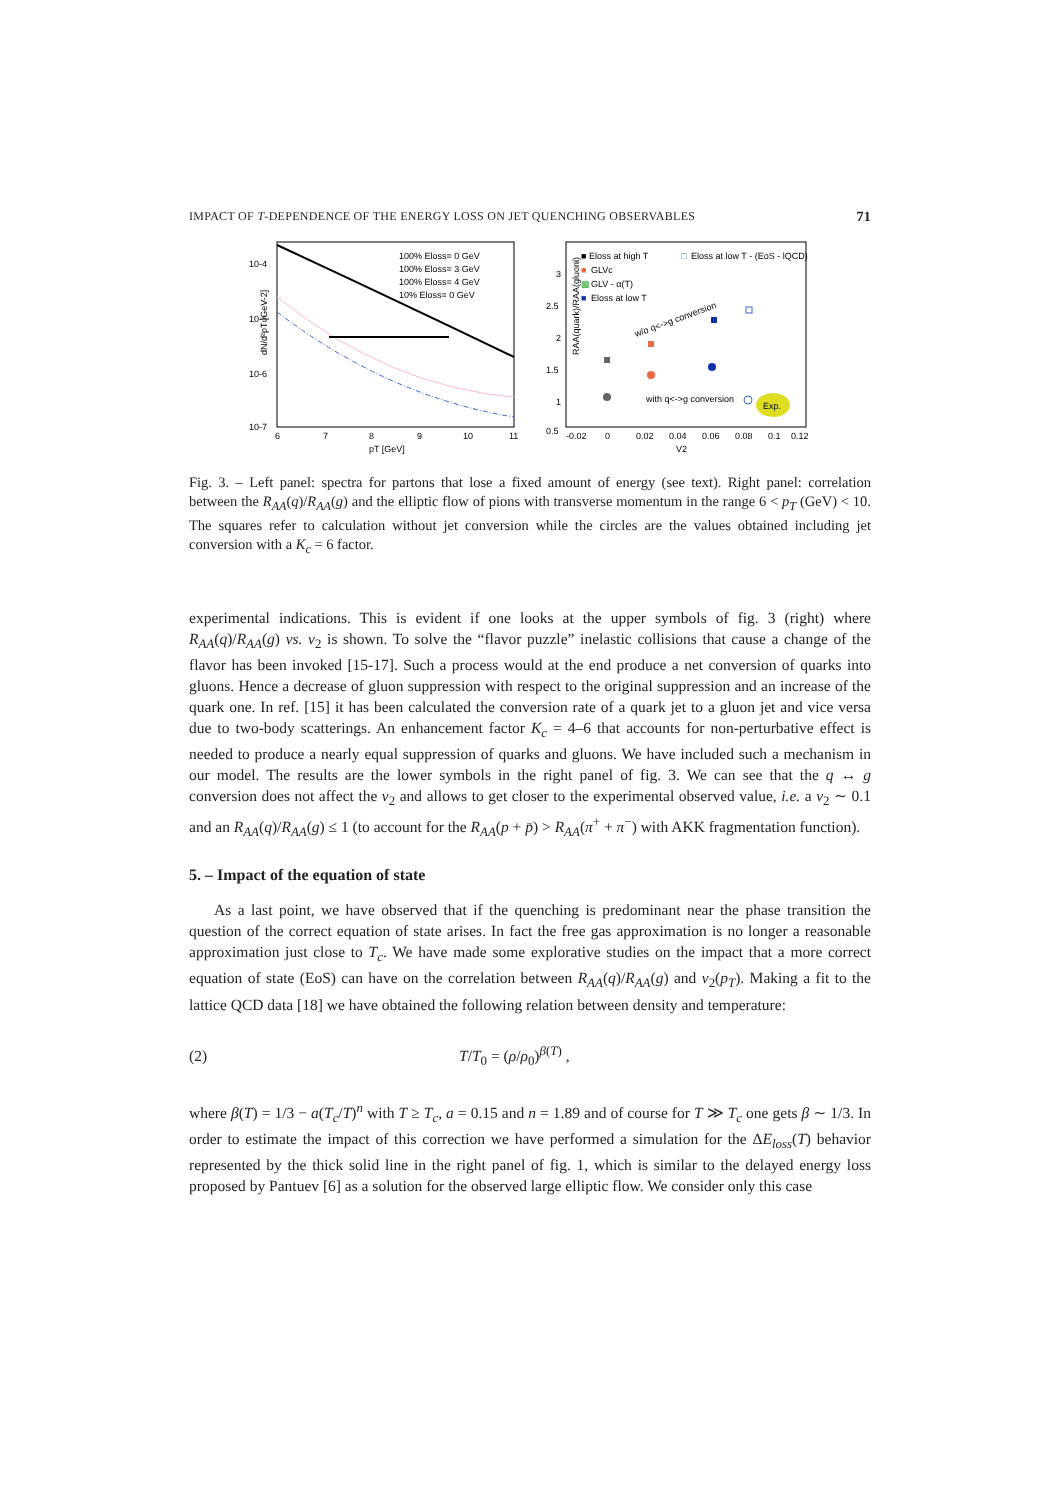IMPACT OF T-DEPENDENCE OF THE ENERGY LOSS ON JET QUENCHING OBSERVABLES 71
100% Eloss= 0 GeV
100% Eloss= 3 GeV
100% Eloss= 4 GeV
10% Eloss= 0 GeV
10-4
10-5
10-6
10-7
6
7
8
9
10
11
pT [GeV]
dN/d²pT [GeV-2]
■ Eloss at high T
□
Eloss at low T - (EoS - lQCD)
■
GLVc
▩
GLV - α(T)
■
Eloss at low T
w/o q<->g conversion
with q<->g conversion
Exp.
3
2.5
2
1.5
1
0.5
-0.02
0
0.02
0.04
0.06
0.08
0.1
0.12
V2
RAA(quark)/RAA(gluoni)
Fig. 3. – Left panel: spectra for partons that lose a fixed amount of energy (see text). Right panel: correlation between the R<sub>AA</sub>(q)/R<sub>AA</sub>(g) and the elliptic flow of pions with transverse momentum in the range 6 < p<sub>T</sub> (GeV) < 10. The squares refer to calculation without jet conversion while the circles are the values obtained including jet conversion with a K<sub>c</sub> = 6 factor.
experimental indications. This is evident if one looks at the upper symbols of fig. 3 (right) where R<sub>AA</sub>(q)/R<sub>AA</sub>(g) vs. v<sub>2</sub> is shown. To solve the “flavor puzzle” inelastic collisions that cause a change of the flavor has been invoked [15-17]. Such a process would at the end produce a net conversion of quarks into gluons. Hence a decrease of gluon suppression with respect to the original suppression and an increase of the quark one. In ref. [15] it has been calculated the conversion rate of a quark jet to a gluon jet and vice versa due to two-body scatterings. An enhancement factor K<sub>c</sub> = 4–6 that accounts for non-perturbative effect is needed to produce a nearly equal suppression of quarks and gluons. We have included such a mechanism in our model. The results are the lower symbols in the right panel of fig. 3. We can see that the q ↔ g conversion does not affect the v<sub>2</sub> and allows to get closer to the experimental observed value, i.e. a v<sub>2</sub> ∼ 0.1 and an R<sub>AA</sub>(q)/R<sub>AA</sub>(g) ≤ 1 (to account for the R<sub>AA</sub>(p + p̄) > R<sub>AA</sub>(π<sup>+</sup> + π<sup>−</sup>) with AKK fragmentation function).
5. – Impact of the equation of state
As a last point, we have observed that if the quenching is predominant near the phase transition the question of the correct equation of state arises. In fact the free gas approximation is no longer a reasonable approximation just close to T<sub>c</sub>. We have made some explorative studies on the impact that a more correct equation of state (EoS) can have on the correlation between R<sub>AA</sub>(q)/R<sub>AA</sub>(g) and v<sub>2</sub>(p<sub>T</sub>). Making a fit to the lattice QCD data [18] we have obtained the following relation between density and temperature:
(2) T/T<sub>0</sub> = (ρ/ρ<sub>0</sub>)<sup>β(T)</sup> ,
where β(T) = 1/3 − a(T<sub>c</sub>/T)<sup>n</sup> with T ≥ T<sub>c</sub>, a = 0.15 and n = 1.89 and of course for T ≫ T<sub>c</sub> one gets β ∼ 1/3. In order to estimate the impact of this correction we have performed a simulation for the ΔE<sub>loss</sub>(T) behavior represented by the thick solid line in the right panel of fig. 1, which is similar to the delayed energy loss proposed by Pantuev [6] as a solution for the observed large elliptic flow. We consider only this case